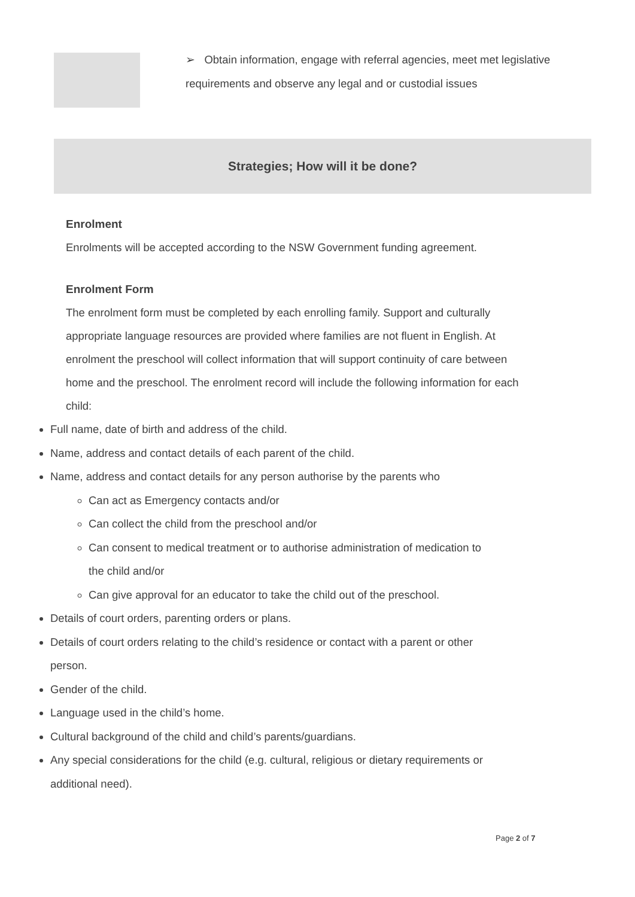➢ Obtain information, engage with referral agencies, meet met legislative requirements and observe any legal and or custodial issues
Strategies; How will it be done?
Enrolment
Enrolments will be accepted according to the NSW Government funding agreement.
Enrolment Form
The enrolment form must be completed by each enrolling family. Support and culturally appropriate language resources are provided where families are not fluent in English. At enrolment the preschool will collect information that will support continuity of care between home and the preschool. The enrolment record will include the following information for each child:
Full name, date of birth and address of the child.
Name, address and contact details of each parent of the child.
Name, address and contact details for any person authorise by the parents who
Can act as Emergency contacts and/or
Can collect the child from the preschool and/or
Can consent to medical treatment or to authorise administration of medication to the child and/or
Can give approval for an educator to take the child out of the preschool.
Details of court orders, parenting orders or plans.
Details of court orders relating to the child’s residence or contact with a parent or other person.
Gender of the child.
Language used in the child’s home.
Cultural background of the child and child’s parents/guardians.
Any special considerations for the child (e.g. cultural, religious or dietary requirements or additional need).
Page 2 of 7